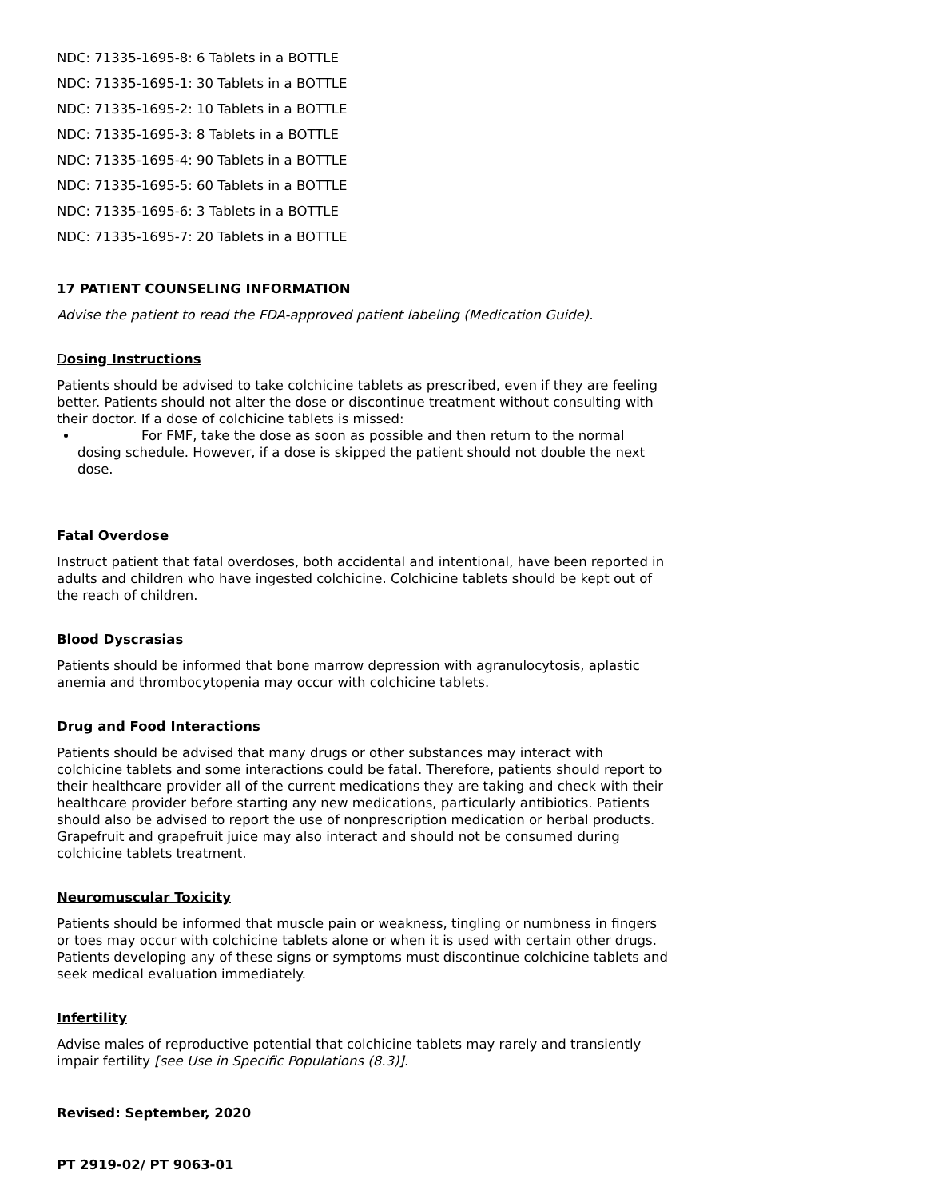NDC: 71335-1695-8: 6 Tablets in a BOTTLE
NDC: 71335-1695-1: 30 Tablets in a BOTTLE
NDC: 71335-1695-2: 10 Tablets in a BOTTLE
NDC: 71335-1695-3: 8 Tablets in a BOTTLE
NDC: 71335-1695-4: 90 Tablets in a BOTTLE
NDC: 71335-1695-5: 60 Tablets in a BOTTLE
NDC: 71335-1695-6: 3 Tablets in a BOTTLE
NDC: 71335-1695-7: 20 Tablets in a BOTTLE
17 PATIENT COUNSELING INFORMATION
Advise the patient to read the FDA-approved patient labeling (Medication Guide).
Dosing Instructions
Patients should be advised to take colchicine tablets as prescribed, even if they are feeling better. Patients should not alter the dose or discontinue treatment without consulting with their doctor. If a dose of colchicine tablets is missed:
For FMF, take the dose as soon as possible and then return to the normal dosing schedule. However, if a dose is skipped the patient should not double the next dose.
Fatal Overdose
Instruct patient that fatal overdoses, both accidental and intentional, have been reported in adults and children who have ingested colchicine. Colchicine tablets should be kept out of the reach of children.
Blood Dyscrasias
Patients should be informed that bone marrow depression with agranulocytosis, aplastic anemia and thrombocytopenia may occur with colchicine tablets.
Drug and Food Interactions
Patients should be advised that many drugs or other substances may interact with colchicine tablets and some interactions could be fatal. Therefore, patients should report to their healthcare provider all of the current medications they are taking and check with their healthcare provider before starting any new medications, particularly antibiotics. Patients should also be advised to report the use of nonprescription medication or herbal products. Grapefruit and grapefruit juice may also interact and should not be consumed during colchicine tablets treatment.
Neuromuscular Toxicity
Patients should be informed that muscle pain or weakness, tingling or numbness in fingers or toes may occur with colchicine tablets alone or when it is used with certain other drugs. Patients developing any of these signs or symptoms must discontinue colchicine tablets and seek medical evaluation immediately.
Infertility
Advise males of reproductive potential that colchicine tablets may rarely and transiently impair fertility [see Use in Specific Populations (8.3)].
Revised: September, 2020
PT 2919-02/ PT 9063-01